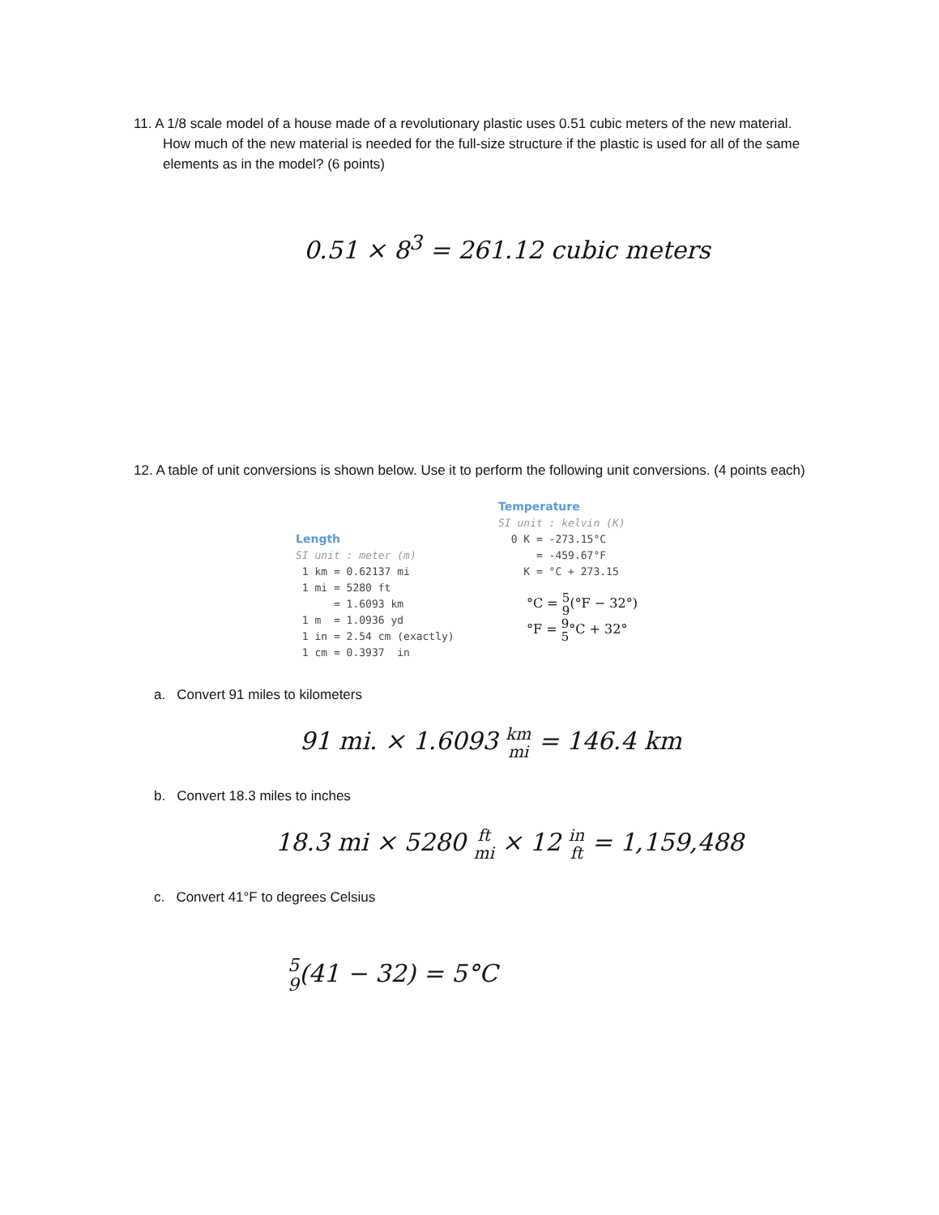11. A 1/8 scale model of a house made of a revolutionary plastic uses 0.51 cubic meters of the new material. How much of the new material is needed for the full-size structure if the plastic is used for all of the same elements as in the model? (6 points)
0.51 × 8<sup>3</sup> = 261.12 cubic meters
12. A table of unit conversions is shown below. Use it to perform the following unit conversions. (4 points each)
Length SI unit : meter (m) 1 km = 0.62137 mi 1 mi = 5280 ft = 1.6093 km 1 m = 1.0936 yd 1 in = 2.54 cm (exactly) 1 cm = 0.3937 in
Temperature SI unit : kelvin (K) 0 K = -273.15°C = -459.67°F K = °C + 273.15
°C = 5
9(°F − 32°)
°F = 9
5°C + 32°
a. Convert 91 miles to kilometers
91 mi. × 1.6093 km
mi = 146.4 km
b. Convert 18.3 miles to inches
18.3 mi × 5280 ft
mi × 12 in
ft = 1,159,488
c. Convert 41°F to degrees Celsius
5
9(41 − 32) = 5°C